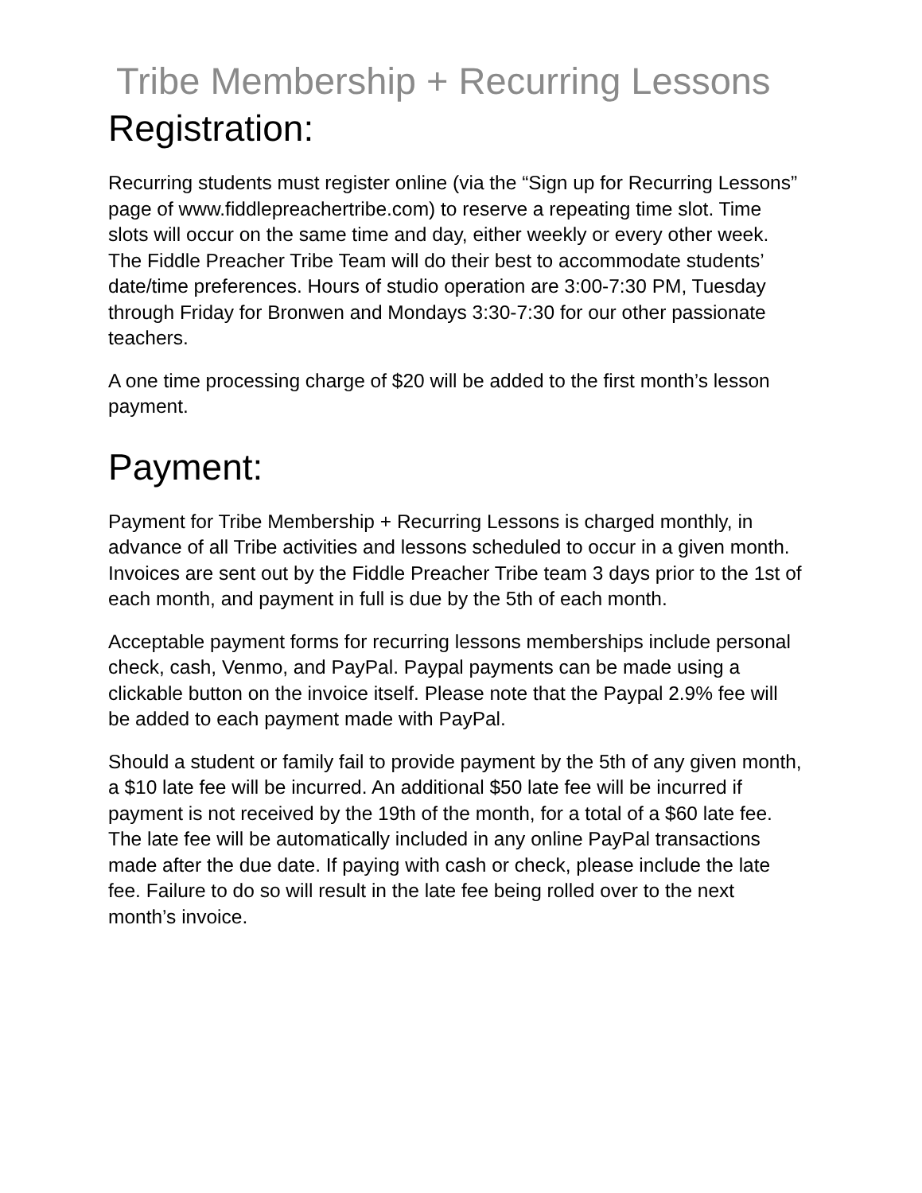Tribe Membership + Recurring Lessons
Registration:
Recurring students must register online (via the “Sign up for Recurring Lessons” page of www.fiddlepreachertribe.com) to reserve a repeating time slot. Time slots will occur on the same time and day, either weekly or every other week. The Fiddle Preacher Tribe Team will do their best to accommodate students’ date/time preferences. Hours of studio operation are 3:00-7:30 PM, Tuesday through Friday for Bronwen and Mondays 3:30-7:30 for our other passionate teachers.
A one time processing charge of $20 will be added to the first month’s lesson payment.
Payment:
Payment for Tribe Membership + Recurring Lessons is charged monthly, in advance of all Tribe activities and lessons scheduled to occur in a given month. Invoices are sent out by the Fiddle Preacher Tribe team 3 days prior to the 1st of each month, and payment in full is due by the 5th of each month.
Acceptable payment forms for recurring lessons memberships include personal check, cash, Venmo, and PayPal. Paypal payments can be made using a clickable button on the invoice itself. Please note that the Paypal 2.9% fee will be added to each payment made with PayPal.
Should a student or family fail to provide payment by the 5th of any given month, a $10 late fee will be incurred. An additional $50 late fee will be incurred if payment is not received by the 19th of the month, for a total of a $60 late fee. The late fee will be automatically included in any online PayPal transactions made after the due date. If paying with cash or check, please include the late fee. Failure to do so will result in the late fee being rolled over to the next month’s invoice.